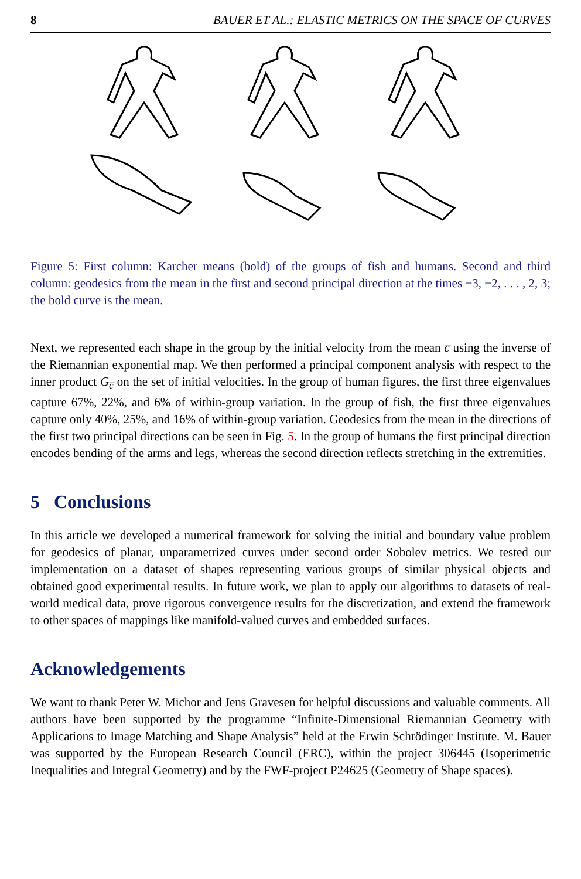8 BAUER ET AL.: ELASTIC METRICS ON THE SPACE OF CURVES
Figure 5: First column: Karcher means (bold) of the groups of fish and humans. Second and third column: geodesics from the mean in the first and second principal direction at the times −3, −2, . . . , 2, 3; the bold curve is the mean.
Next, we represented each shape in the group by the initial velocity from the mean c̅ using the inverse of the Riemannian exponential map. We then performed a principal component analysis with respect to the inner product G<sub>c̅</sub> on the set of initial velocities. In the group of human figures, the first three eigenvalues capture 67%, 22%, and 6% of within-group variation. In the group of fish, the first three eigenvalues capture only 40%, 25%, and 16% of within-group variation. Geodesics from the mean in the directions of the first two principal directions can be seen in Fig. 5. In the group of humans the first principal direction encodes bending of the arms and legs, whereas the second direction reflects stretching in the extremities.
5 Conclusions
In this article we developed a numerical framework for solving the initial and boundary value problem for geodesics of planar, unparametrized curves under second order Sobolev metrics. We tested our implementation on a dataset of shapes representing various groups of similar physical objects and obtained good experimental results. In future work, we plan to apply our algorithms to datasets of real-world medical data, prove rigorous convergence results for the discretization, and extend the framework to other spaces of mappings like manifold-valued curves and embedded surfaces.
Acknowledgements
We want to thank Peter W. Michor and Jens Gravesen for helpful discussions and valuable comments. All authors have been supported by the programme “Infinite-Dimensional Riemannian Geometry with Applications to Image Matching and Shape Analysis” held at the Erwin Schrödinger Institute. M. Bauer was supported by the European Research Council (ERC), within the project 306445 (Isoperimetric Inequalities and Integral Geometry) and by the FWF-project P24625 (Geometry of Shape spaces).